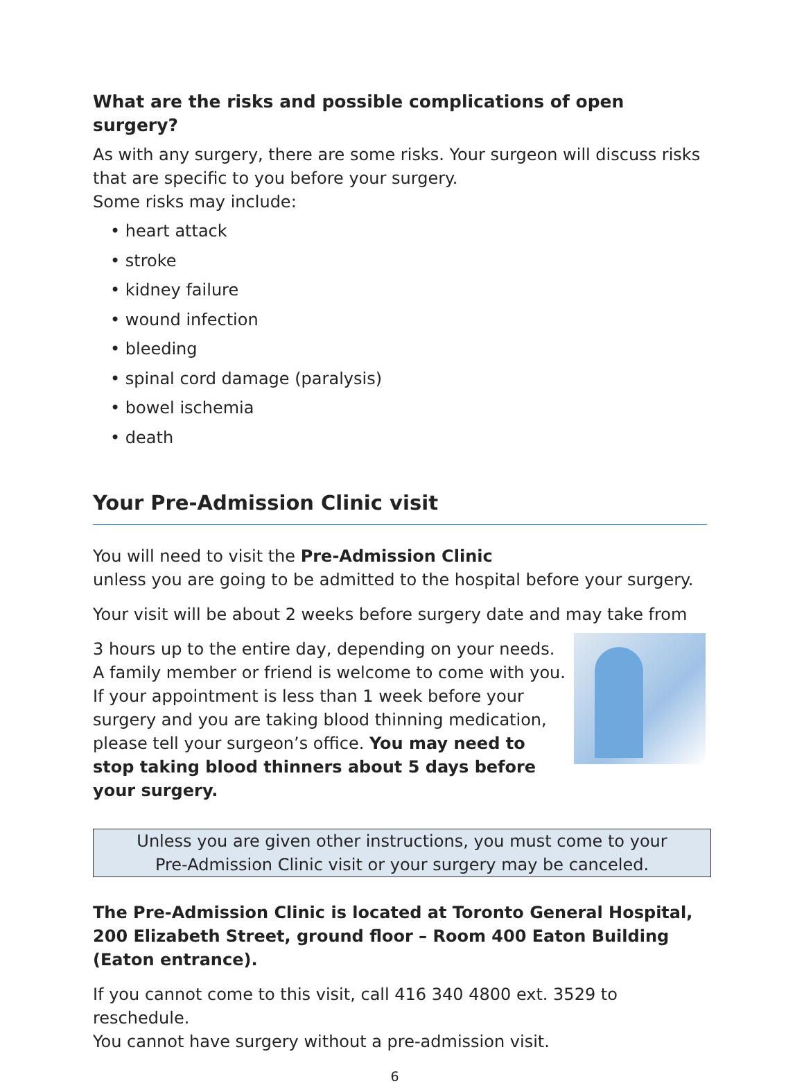What are the risks and possible complications of open surgery?
As with any surgery, there are some risks. Your surgeon will discuss risks that are specific to you before your surgery.
Some risks may include:
• heart attack
• stroke
• kidney failure
• wound infection
• bleeding
• spinal cord damage (paralysis)
• bowel ischemia
• death
Your Pre-Admission Clinic visit
You will need to visit the Pre-Admission Clinic
unless you are going to be admitted to the hospital before your surgery.
Your visit will be about 2 weeks before surgery date and may take from
3 hours up to the entire day, depending on your needs. A family member or friend is welcome to come with you. If your appointment is less than 1 week before your surgery and you are taking blood thinning medication, please tell your surgeon’s office. You may need to stop taking blood thinners about 5 days before your surgery.
Unless you are given other instructions, you must come to your
Pre-Admission Clinic visit or your surgery may be canceled.
The Pre-Admission Clinic is located at Toronto General Hospital,
200 Elizabeth Street, ground floor – Room 400 Eaton Building
(Eaton entrance).
If you cannot come to this visit, call 416 340 4800 ext. 3529 to reschedule.
You cannot have surgery without a pre-admission visit.
6